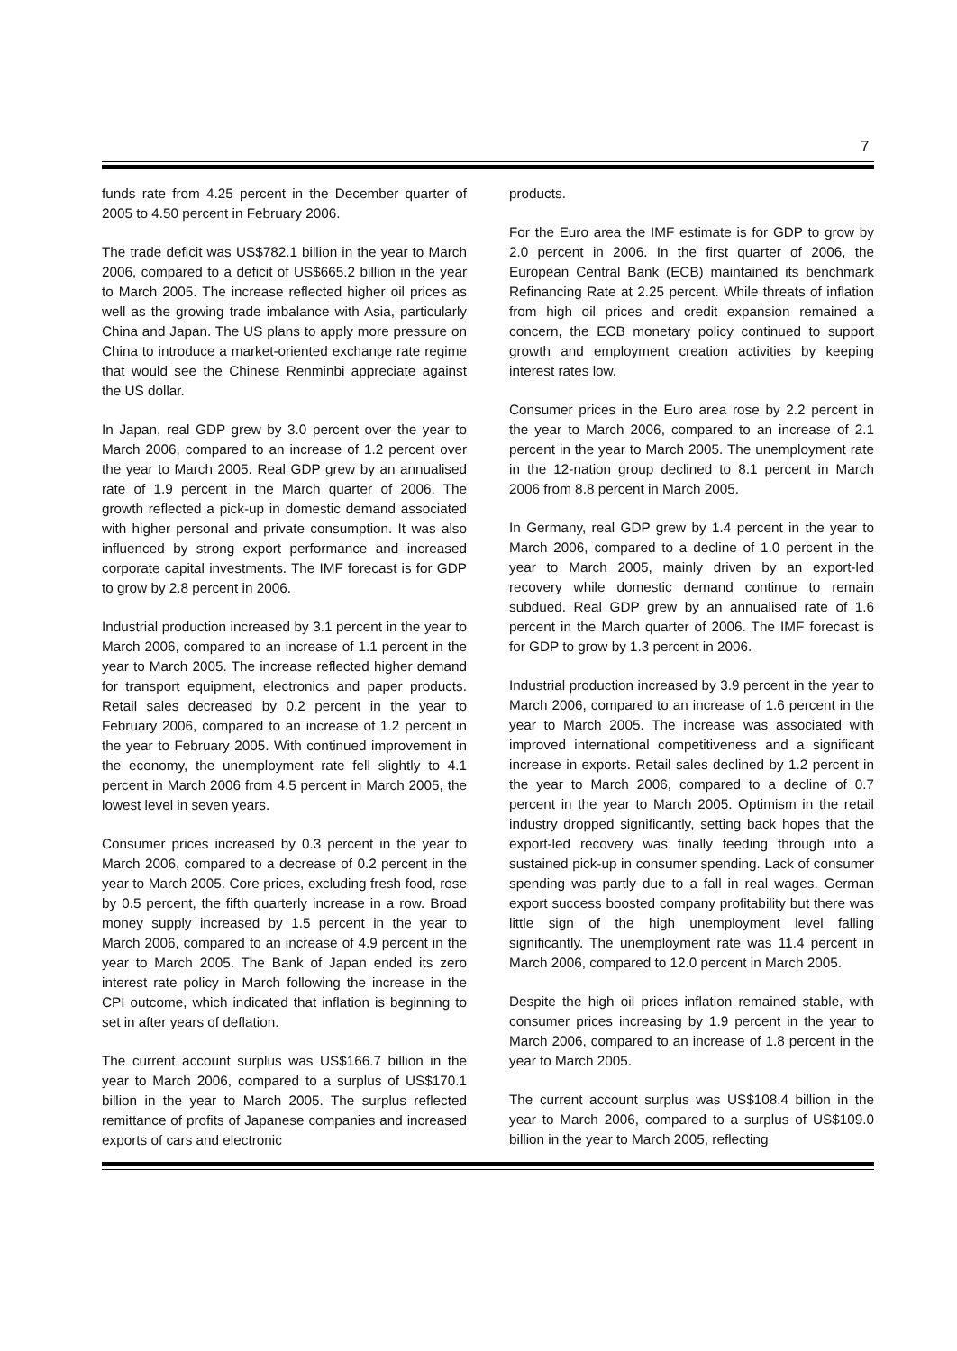7
funds rate from 4.25 percent in the December quarter of 2005 to 4.50 percent in February 2006.
The trade deficit was US$782.1 billion in the year to March 2006, compared to a deficit of US$665.2 billion in the year to March 2005. The increase reflected higher oil prices as well as the growing trade imbalance with Asia, particularly China and Japan. The US plans to apply more pressure on China to introduce a market-oriented exchange rate regime that would see the Chinese Renminbi appreciate against the US dollar.
In Japan, real GDP grew by 3.0 percent over the year to March 2006, compared to an increase of 1.2 percent over the year to March 2005. Real GDP grew by an annualised rate of 1.9 percent in the March quarter of 2006. The growth reflected a pick-up in domestic demand associated with higher personal and private consumption. It was also influenced by strong export performance and increased corporate capital investments. The IMF forecast is for GDP to grow by 2.8 percent in 2006.
Industrial production increased by 3.1 percent in the year to March 2006, compared to an increase of 1.1 percent in the year to March 2005. The increase reflected higher demand for transport equipment, electronics and paper products. Retail sales decreased by 0.2 percent in the year to February 2006, compared to an increase of 1.2 percent in the year to February 2005. With continued improvement in the economy, the unemployment rate fell slightly to 4.1 percent in March 2006 from 4.5 percent in March 2005, the lowest level in seven years.
Consumer prices increased by 0.3 percent in the year to March 2006, compared to a decrease of 0.2 percent in the year to March 2005. Core prices, excluding fresh food, rose by 0.5 percent, the fifth quarterly increase in a row. Broad money supply increased by 1.5 percent in the year to March 2006, compared to an increase of 4.9 percent in the year to March 2005. The Bank of Japan ended its zero interest rate policy in March following the increase in the CPI outcome, which indicated that inflation is beginning to set in after years of deflation.
The current account surplus was US$166.7 billion in the year to March 2006, compared to a surplus of US$170.1 billion in the year to March 2005. The surplus reflected remittance of profits of Japanese companies and increased exports of cars and electronic
products.
For the Euro area the IMF estimate is for GDP to grow by 2.0 percent in 2006. In the first quarter of 2006, the European Central Bank (ECB) maintained its benchmark Refinancing Rate at 2.25 percent. While threats of inflation from high oil prices and credit expansion remained a concern, the ECB monetary policy continued to support growth and employment creation activities by keeping interest rates low.
Consumer prices in the Euro area rose by 2.2 percent in the year to March 2006, compared to an increase of 2.1 percent in the year to March 2005. The unemployment rate in the 12-nation group declined to 8.1 percent in March 2006 from 8.8 percent in March 2005.
In Germany, real GDP grew by 1.4 percent in the year to March 2006, compared to a decline of 1.0 percent in the year to March 2005, mainly driven by an export-led recovery while domestic demand continue to remain subdued. Real GDP grew by an annualised rate of 1.6 percent in the March quarter of 2006. The IMF forecast is for GDP to grow by 1.3 percent in 2006.
Industrial production increased by 3.9 percent in the year to March 2006, compared to an increase of 1.6 percent in the year to March 2005. The increase was associated with improved international competitiveness and a significant increase in exports. Retail sales declined by 1.2 percent in the year to March 2006, compared to a decline of 0.7 percent in the year to March 2005. Optimism in the retail industry dropped significantly, setting back hopes that the export-led recovery was finally feeding through into a sustained pick-up in consumer spending. Lack of consumer spending was partly due to a fall in real wages. German export success boosted company profitability but there was little sign of the high unemployment level falling significantly. The unemployment rate was 11.4 percent in March 2006, compared to 12.0 percent in March 2005.
Despite the high oil prices inflation remained stable, with consumer prices increasing by 1.9 percent in the year to March 2006, compared to an increase of 1.8 percent in the year to March 2005.
The current account surplus was US$108.4 billion in the year to March 2006, compared to a surplus of US$109.0 billion in the year to March 2005, reflecting